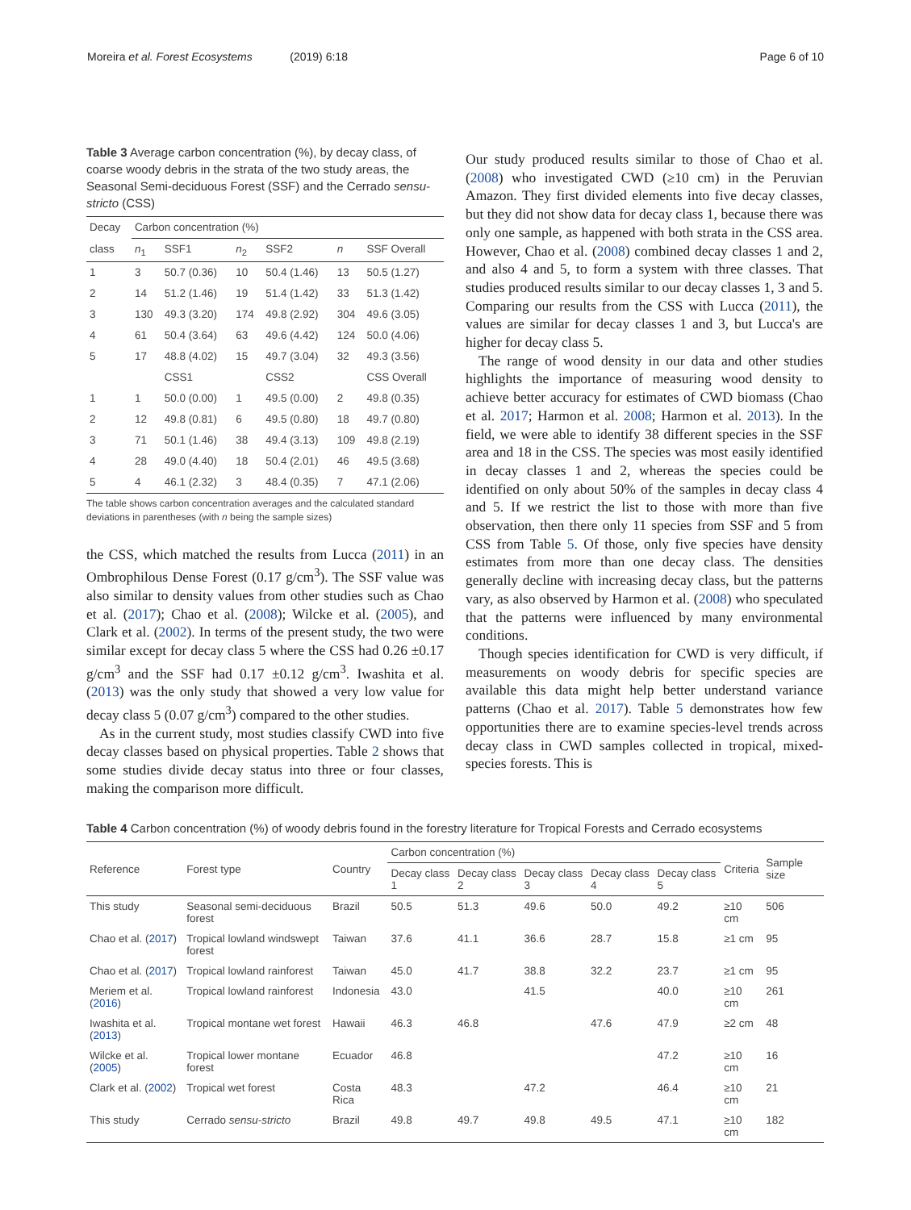Moreira et al. Forest Ecosystems (2019) 6:18 Page 6 of 10
Table 3 Average carbon concentration (%), by decay class, of coarse woody debris in the strata of the two study areas, the Seasonal Semi-deciduous Forest (SSF) and the Cerrado sensu-stricto (CSS)
| Decay | Carbon concentration (%) | | | | | |
| --- | --- | --- | --- | --- | --- | --- |
| class | n<sub>1</sub> | SSF1 | n<sub>2</sub> | SSF2 | n | SSF Overall |
| 1 | 3 | 50.7 (0.36) | 10 | 50.4 (1.46) | 13 | 50.5 (1.27) |
| 2 | 14 | 51.2 (1.46) | 19 | 51.4 (1.42) | 33 | 51.3 (1.42) |
| 3 | 130 | 49.3 (3.20) | 174 | 49.8 (2.92) | 304 | 49.6 (3.05) |
| 4 | 61 | 50.4 (3.64) | 63 | 49.6 (4.42) | 124 | 50.0 (4.06) |
| 5 | 17 | 48.8 (4.02) | 15 | 49.7 (3.04) | 32 | 49.3 (3.56) |
| | | CSS1 | | CSS2 | | CSS Overall |
| 1 | 1 | 50.0 (0.00) | 1 | 49.5 (0.00) | 2 | 49.8 (0.35) |
| 2 | 12 | 49.8 (0.81) | 6 | 49.5 (0.80) | 18 | 49.7 (0.80) |
| 3 | 71 | 50.1 (1.46) | 38 | 49.4 (3.13) | 109 | 49.8 (2.19) |
| 4 | 28 | 49.0 (4.40) | 18 | 50.4 (2.01) | 46 | 49.5 (3.68) |
| 5 | 4 | 46.1 (2.32) | 3 | 48.4 (0.35) | 7 | 47.1 (2.06) |
The table shows carbon concentration averages and the calculated standard deviations in parentheses (with n being the sample sizes)
the CSS, which matched the results from Lucca (2011) in an Ombrophilous Dense Forest (0.17 g/cm<sup>3</sup>). The SSF value was also similar to density values from other studies such as Chao et al. (2017); Chao et al. (2008); Wilcke et al. (2005), and Clark et al. (2002). In terms of the present study, the two were similar except for decay class 5 where the CSS had 0.26 ±0.17 g/cm<sup>3</sup> and the SSF had 0.17 ±0.12 g/cm<sup>3</sup>. Iwashita et al. (2013) was the only study that showed a very low value for decay class 5 (0.07 g/cm<sup>3</sup>) compared to the other studies.
As in the current study, most studies classify CWD into five decay classes based on physical properties. Table 2 shows that some studies divide decay status into three or four classes, making the comparison more difficult.
Our study produced results similar to those of Chao et al. (2008) who investigated CWD (≥10 cm) in the Peruvian Amazon. They first divided elements into five decay classes, but they did not show data for decay class 1, because there was only one sample, as happened with both strata in the CSS area. However, Chao et al. (2008) combined decay classes 1 and 2, and also 4 and 5, to form a system with three classes. That studies produced results similar to our decay classes 1, 3 and 5. Comparing our results from the CSS with Lucca (2011), the values are similar for decay classes 1 and 3, but Lucca's are higher for decay class 5.
The range of wood density in our data and other studies highlights the importance of measuring wood density to achieve better accuracy for estimates of CWD biomass (Chao et al. 2017; Harmon et al. 2008; Harmon et al. 2013). In the field, we were able to identify 38 different species in the SSF area and 18 in the CSS. The species was most easily identified in decay classes 1 and 2, whereas the species could be identified on only about 50% of the samples in decay class 4 and 5. If we restrict the list to those with more than five observation, then there only 11 species from SSF and 5 from CSS from Table 5. Of those, only five species have density estimates from more than one decay class. The densities generally decline with increasing decay class, but the patterns vary, as also observed by Harmon et al. (2008) who speculated that the patterns were influenced by many environmental conditions.
Though species identification for CWD is very difficult, if measurements on woody debris for specific species are available this data might help better understand variance patterns (Chao et al. 2017). Table 5 demonstrates how few opportunities there are to examine species-level trends across decay class in CWD samples collected in tropical, mixed-species forests. This is
Table 4 Carbon concentration (%) of woody debris found in the forestry literature for Tropical Forests and Cerrado ecosystems
| Reference | Forest type | Country | Carbon concentration (%) | | | | | Criteria | Sample size |
| --- | --- | --- | --- | --- | --- | --- | --- | --- | --- |
| | | | Decay class 1 | Decay class 2 | Decay class 3 | Decay class 4 | Decay class 5 | | |
| This study | Seasonal semi-deciduous forest | Brazil | 50.5 | 51.3 | 49.6 | 50.0 | 49.2 | ≥10 cm | 506 |
| Chao et al. ( 2017 ) | Tropical lowland windswept forest | Taiwan | 37.6 | 41.1 | 36.6 | 28.7 | 15.8 | ≥1 cm | 95 |
| Chao et al. ( 2017 ) | Tropical lowland rainforest | Taiwan | 45.0 | 41.7 | 38.8 | 32.2 | 23.7 | ≥1 cm | 95 |
| Meriem et al. ( 2016 ) | Tropical lowland rainforest | Indonesia | 43.0 | | 41.5 | | 40.0 | ≥10 cm | 261 |
| Iwashita et al. ( 2013 ) | Tropical montane wet forest | Hawaii | 46.3 | 46.8 | | 47.6 | 47.9 | ≥2 cm | 48 |
| Wilcke et al. ( 2005 ) | Tropical lower montane forest | Ecuador | 46.8 | | | | 47.2 | ≥10 cm | 16 |
| Clark et al. ( 2002 ) | Tropical wet forest | Costa Rica | 48.3 | | 47.2 | | 46.4 | ≥10 cm | 21 |
| This study | Cerrado sensu-stricto | Brazil | 49.8 | 49.7 | 49.8 | 49.5 | 47.1 | ≥10 cm | 182 |